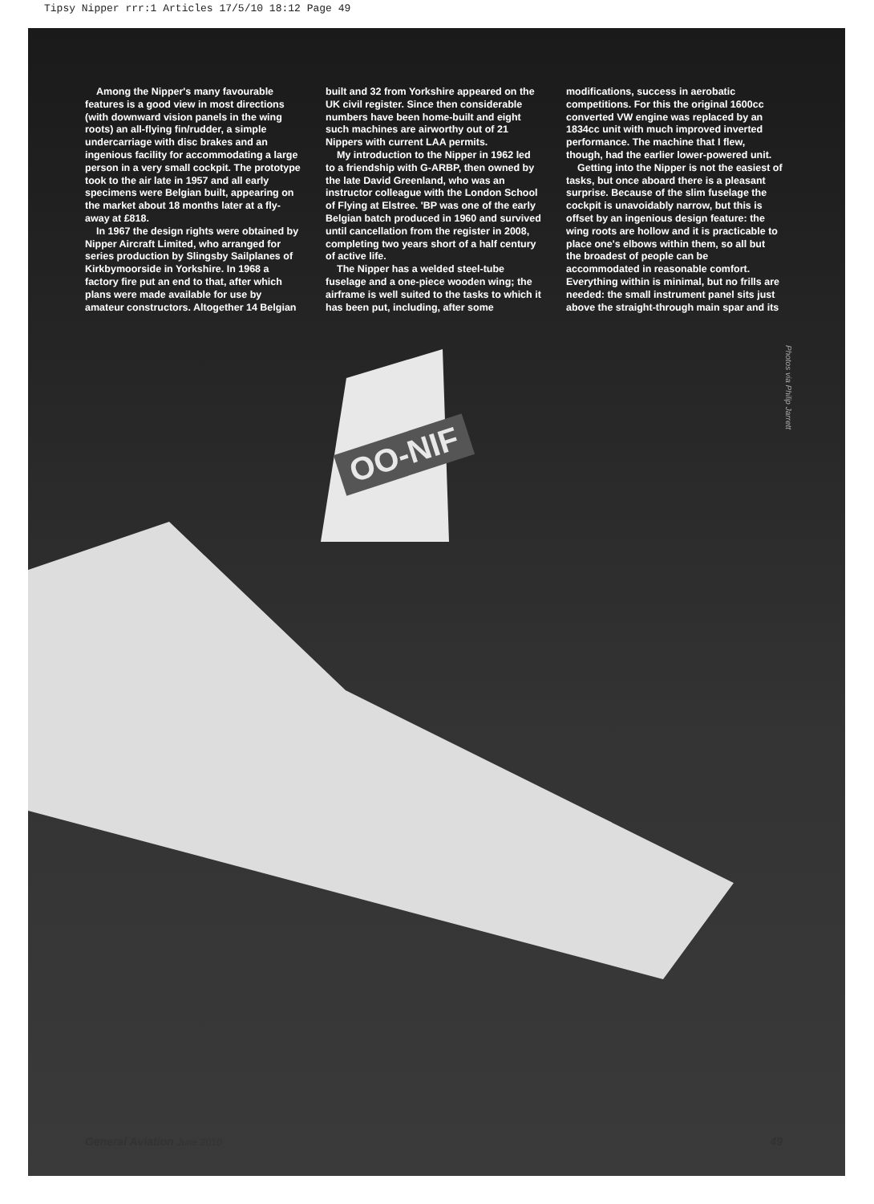Tipsy Nipper rrr:1 Articles 17/5/10 18:12 Page 49
OO-NIF
Among the Nipper's many favourable features is a good view in most directions (with downward vision panels in the wing roots) an all-flying fin/rudder, a simple undercarriage with disc brakes and an ingenious facility for accommodating a large person in a very small cockpit. The prototype took to the air late in 1957 and all early specimens were Belgian built, appearing on the market about 18 months later at a fly-away at £818.
In 1967 the design rights were obtained by Nipper Aircraft Limited, who arranged for series production by Slingsby Sailplanes of Kirkbymoorside in Yorkshire. In 1968 a factory fire put an end to that, after which plans were made available for use by amateur constructors. Altogether 14 Belgian
built and 32 from Yorkshire appeared on the UK civil register. Since then considerable numbers have been home-built and eight such machines are airworthy out of 21 Nippers with current LAA permits.
My introduction to the Nipper in 1962 led to a friendship with G-ARBP, then owned by the late David Greenland, who was an instructor colleague with the London School of Flying at Elstree. 'BP was one of the early Belgian batch produced in 1960 and survived until cancellation from the register in 2008, completing two years short of a half century of active life.
The Nipper has a welded steel-tube fuselage and a one-piece wooden wing; the airframe is well suited to the tasks to which it has been put, including, after some
modifications, success in aerobatic competitions. For this the original 1600cc converted VW engine was replaced by an 1834cc unit with much improved inverted performance. The machine that I flew, though, had the earlier lower-powered unit.
Getting into the Nipper is not the easiest of tasks, but once aboard there is a pleasant surprise. Because of the slim fuselage the cockpit is unavoidably narrow, but this is offset by an ingenious design feature: the wing roots are hollow and it is practicable to place one's elbows within them, so all but the broadest of people can be accommodated in reasonable comfort. Everything within is minimal, but no frills are needed: the small instrument panel sits just above the straight-through main spar and its
Photos via Philip Jarrett
General Aviation June 2010 49